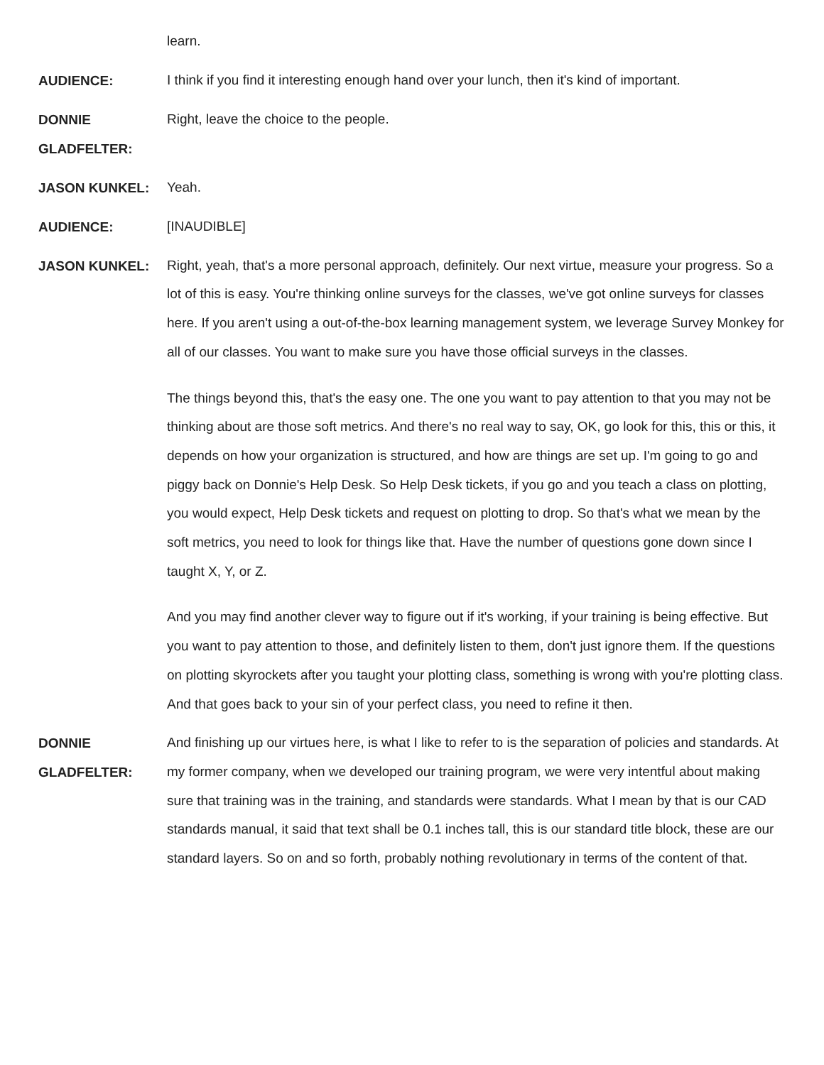learn.
AUDIENCE:
I think if you find it interesting enough hand over your lunch, then it's kind of important.
DONNIE GLADFELTER:
Right, leave the choice to the people.
JASON KUNKEL:
Yeah.
AUDIENCE:
[INAUDIBLE]
JASON KUNKEL:
Right, yeah, that's a more personal approach, definitely. Our next virtue, measure your progress. So a lot of this is easy. You're thinking online surveys for the classes, we've got online surveys for classes here. If you aren't using a out-of-the-box learning management system, we leverage Survey Monkey for all of our classes. You want to make sure you have those official surveys in the classes.
The things beyond this, that's the easy one. The one you want to pay attention to that you may not be thinking about are those soft metrics. And there's no real way to say, OK, go look for this, this or this, it depends on how your organization is structured, and how are things are set up. I'm going to go and piggy back on Donnie's Help Desk. So Help Desk tickets, if you go and you teach a class on plotting, you would expect, Help Desk tickets and request on plotting to drop. So that's what we mean by the soft metrics, you need to look for things like that. Have the number of questions gone down since I taught X, Y, or Z.
And you may find another clever way to figure out if it's working, if your training is being effective. But you want to pay attention to those, and definitely listen to them, don't just ignore them. If the questions on plotting skyrockets after you taught your plotting class, something is wrong with you're plotting class. And that goes back to your sin of your perfect class, you need to refine it then.
DONNIE GLADFELTER:
And finishing up our virtues here, is what I like to refer to is the separation of policies and standards. At my former company, when we developed our training program, we were very intentful about making sure that training was in the training, and standards were standards. What I mean by that is our CAD standards manual, it said that text shall be 0.1 inches tall, this is our standard title block, these are our standard layers. So on and so forth, probably nothing revolutionary in terms of the content of that.